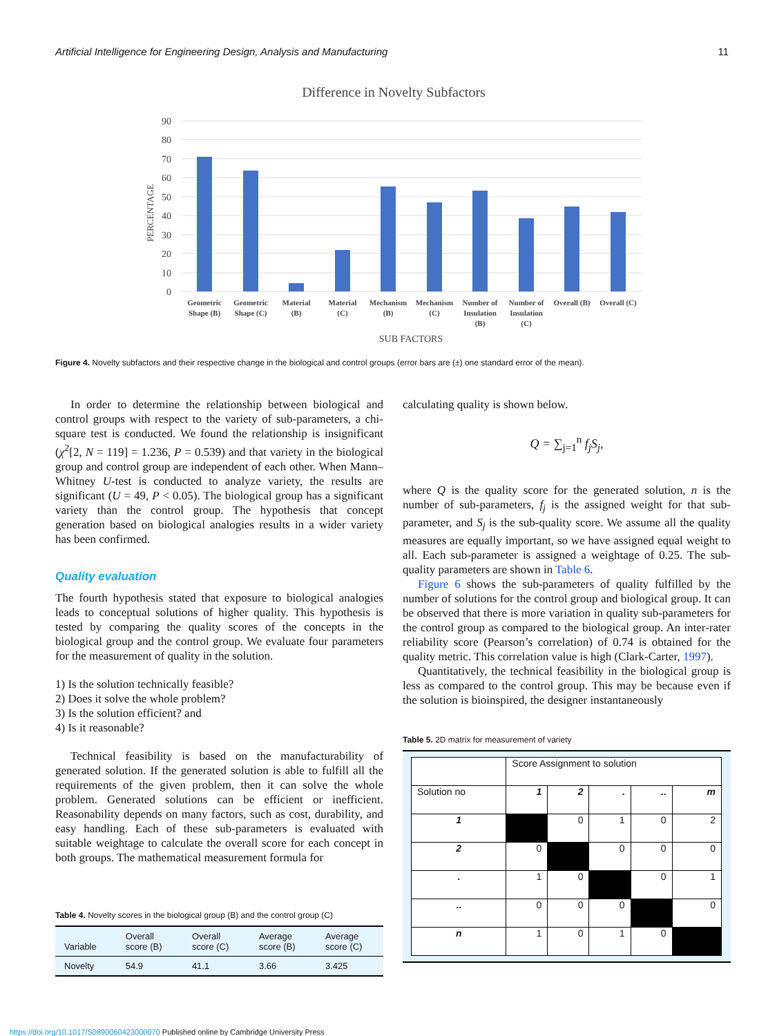Artificial Intelligence for Engineering Design, Analysis and Manufacturing 11
Difference in Novelty Subfactors
90
80
70
60
50
40
30
20
10
0
PERCENTAGE
Geometric
Shape (B)
Geometric
Shape (C)
Material
(B)
Material
(C)
Mechanism
(B)
Mechanism
(C)
Number of
Insulation
(B)
Number of
Insulation
(C)
Overall (B)
Overall (C)
SUB FACTORS
Figure 4. Novelty subfactors and their respective change in the biological and control groups (error bars are (±) one standard error of the mean).
In order to determine the relationship between biological and control groups with respect to the variety of sub-parameters, a chi-square test is conducted. We found the relationship is insignificant (χ<sup>2</sup>[2, N = 119] = 1.236, P = 0.539) and that variety in the biological group and control group are independent of each other. When Mann–Whitney U-test is conducted to analyze variety, the results are significant (U = 49, P < 0.05). The biological group has a significant variety than the control group. The hypothesis that concept generation based on biological analogies results in a wider variety has been confirmed.
Quality evaluation
The fourth hypothesis stated that exposure to biological analogies leads to conceptual solutions of higher quality. This hypothesis is tested by comparing the quality scores of the concepts in the biological group and the control group. We evaluate four parameters for the measurement of quality in the solution.
1) Is the solution technically feasible?
2) Does it solve the whole problem?
3) Is the solution efficient? and
4) Is it reasonable?
Technical feasibility is based on the manufacturability of generated solution. If the generated solution is able to fulfill all the requirements of the given problem, then it can solve the whole problem. Generated solutions can be efficient or inefficient. Reasonability depends on many factors, such as cost, durability, and easy handling. Each of these sub-parameters is evaluated with suitable weightage to calculate the overall score for each concept in both groups. The mathematical measurement formula for
Table 4. Novelty scores in the biological group (B) and the control group (C)
| Variable | Overall score (B) | Overall score (C) | Average score (B) | Average score (C) |
| --- | --- | --- | --- | --- |
| Novelty | 54.9 | 41.1 | 3.66 | 3.425 |
calculating quality is shown below.
Q = ∑<sub>j=1</sub><sup>n</sup> f<sub>j</sub>S<sub>j</sub>,
where Q is the quality score for the generated solution, n is the number of sub-parameters, f<sub>j</sub> is the assigned weight for that sub-parameter, and S<sub>j</sub> is the sub-quality score. We assume all the quality measures are equally important, so we have assigned equal weight to all. Each sub-parameter is assigned a weightage of 0.25. The sub-quality parameters are shown in Table 6.
Figure 6 shows the sub-parameters of quality fulfilled by the number of solutions for the control group and biological group. It can be observed that there is more variation in quality sub-parameters for the control group as compared to the biological group. An inter-rater reliability score (Pearson’s correlation) of 0.74 is obtained for the quality metric. This correlation value is high (Clark-Carter, 1997).
Quantitatively, the technical feasibility in the biological group is less as compared to the control group. This may be because even if the solution is bioinspired, the designer instantaneously
Table 5. 2D matrix for measurement of variety
| | Score Assignment to solution | | | | |
| Solution no | 1 | 2 | . | .. | m |
| 1 | | 0 | 1 | 0 | 2 |
| 2 | 0 | | 0 | 0 | 0 |
| . | 1 | 0 | | 0 | 1 |
| .. | 0 | 0 | 0 | | 0 |
| n | 1 | 0 | 1 | 0 | |
https://doi.org/10.1017/S0890060423000070 Published online by Cambridge University Press